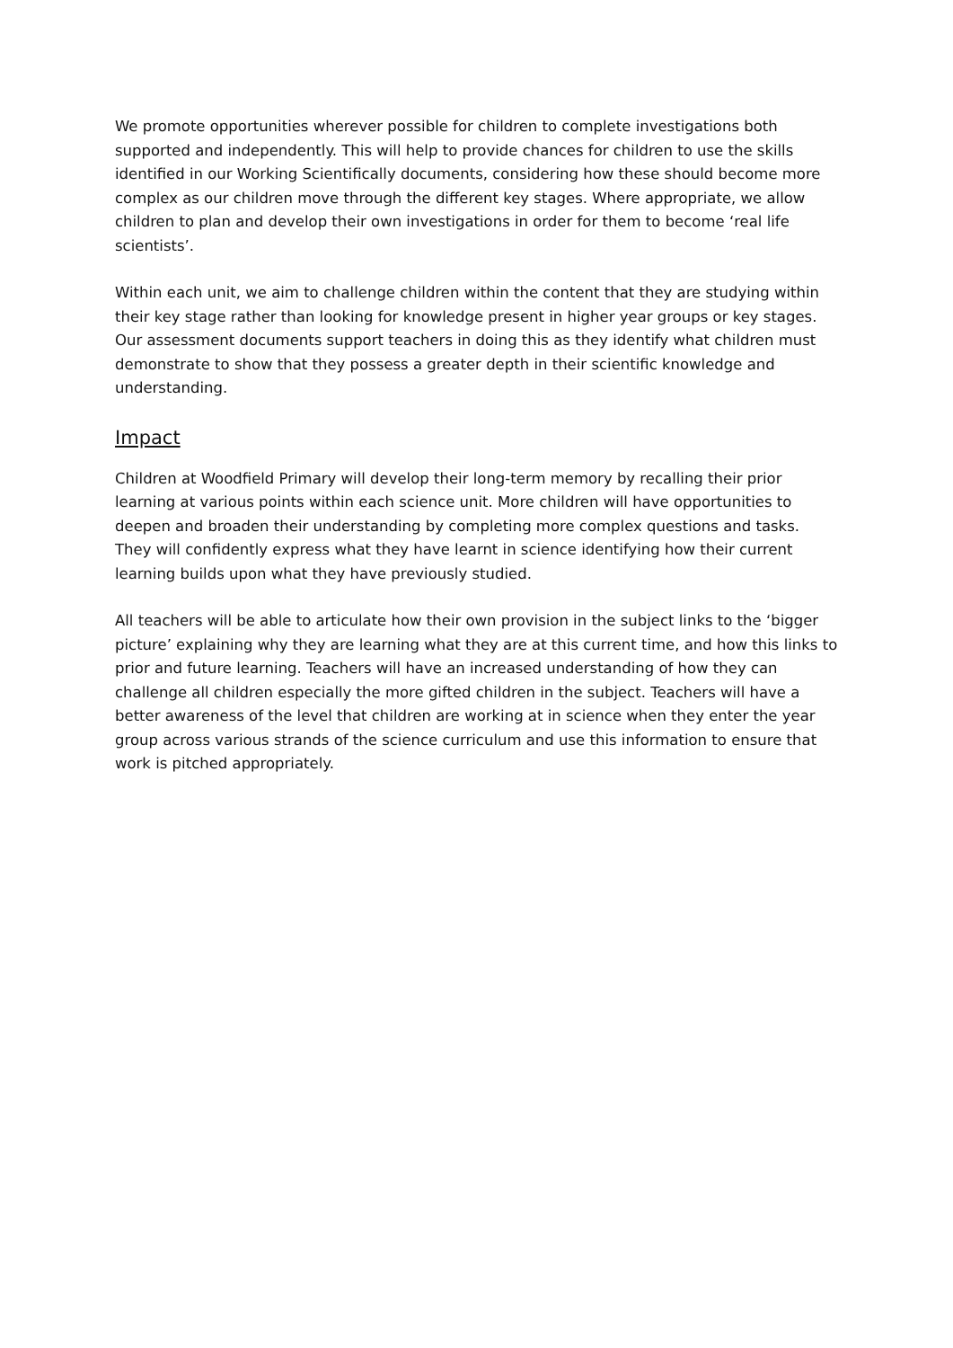We promote opportunities wherever possible for children to complete investigations both supported and independently. This will help to provide chances for children to use the skills identified in our Working Scientifically documents, considering how these should become more complex as our children move through the different key stages. Where appropriate, we allow children to plan and develop their own investigations in order for them to become ‘real life scientists’.
Within each unit, we aim to challenge children within the content that they are studying within their key stage rather than looking for knowledge present in higher year groups or key stages. Our assessment documents support teachers in doing this as they identify what children must demonstrate to show that they possess a greater depth in their scientific knowledge and understanding.
Impact
Children at Woodfield Primary will develop their long-term memory by recalling their prior learning at various points within each science unit. More children will have opportunities to deepen and broaden their understanding by completing more complex questions and tasks. They will confidently express what they have learnt in science identifying how their current learning builds upon what they have previously studied.
All teachers will be able to articulate how their own provision in the subject links to the ‘bigger picture’ explaining why they are learning what they are at this current time, and how this links to prior and future learning. Teachers will have an increased understanding of how they can challenge all children especially the more gifted children in the subject. Teachers will have a better awareness of the level that children are working at in science when they enter the year group across various strands of the science curriculum and use this information to ensure that work is pitched appropriately.